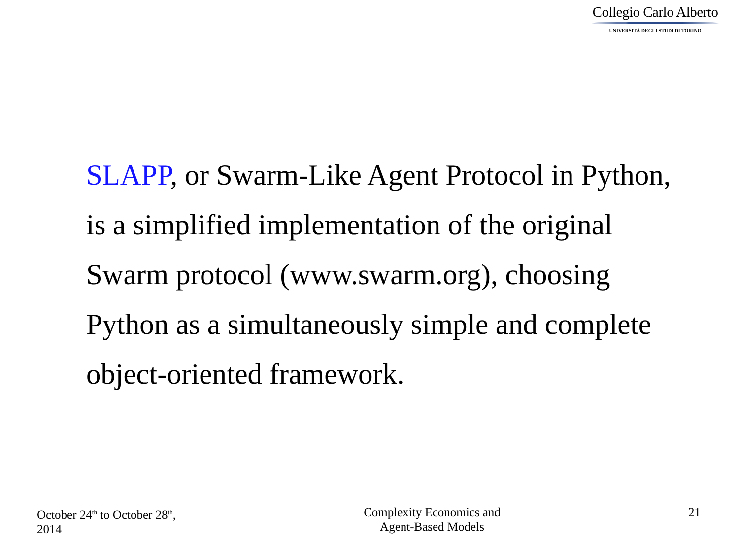Collegio Carlo Alberto
UNIVERSITÀ DEGLI STUDI DI TORINO
SLAPP, or Swarm-Like Agent Protocol in Python, is a simplified implementation of the original Swarm protocol (www.swarm.org), choosing Python as a simultaneously simple and complete object-oriented framework.
October 24<sup>th</sup> to October 28<sup>th</sup>,
2014
Complexity Economics and
Agent-Based Models
21